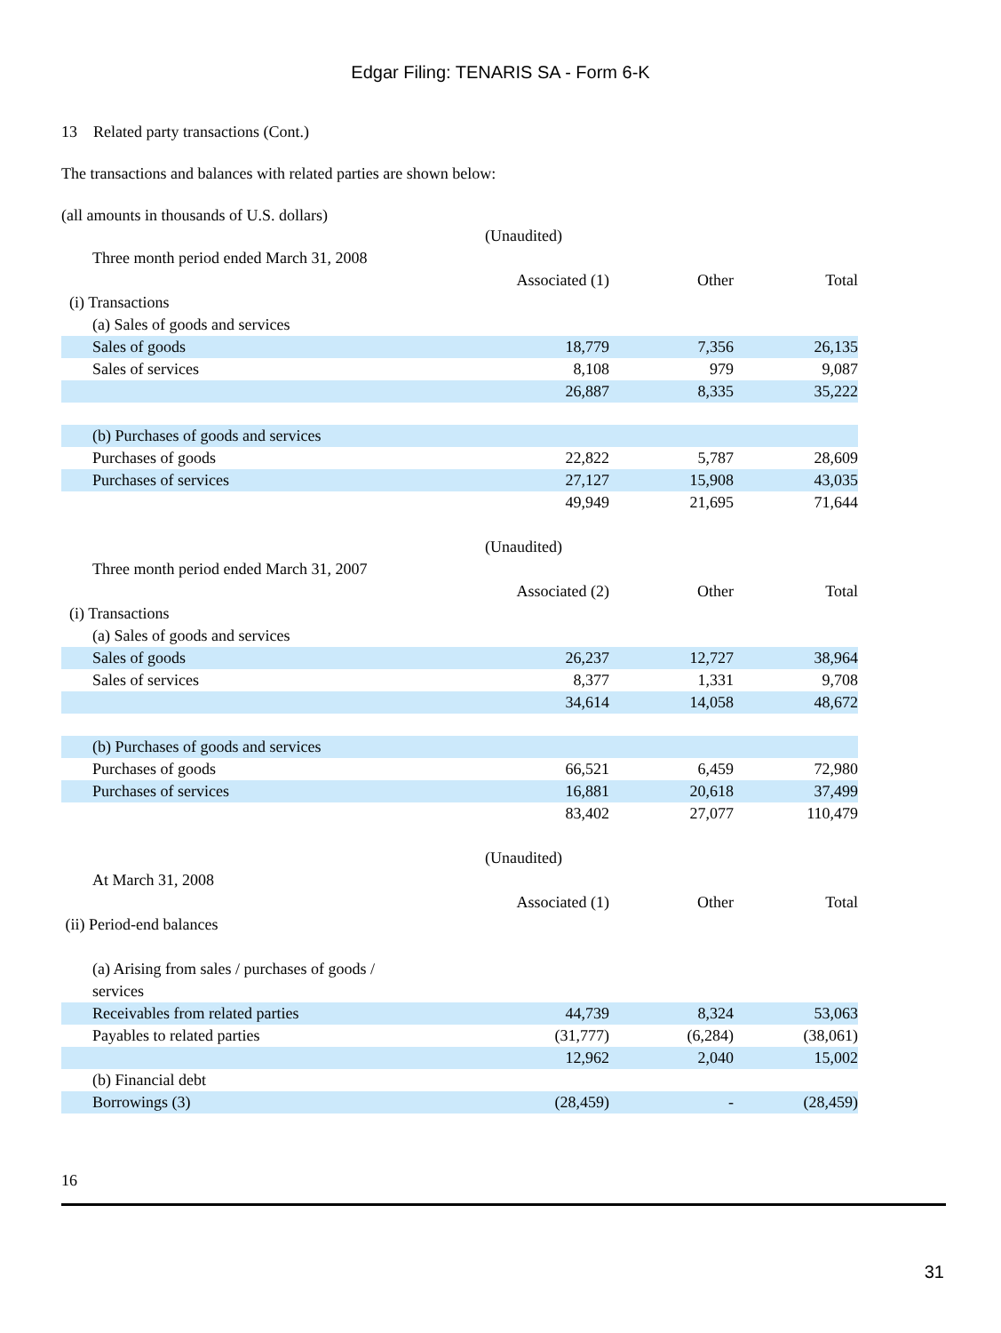Edgar Filing: TENARIS SA - Form 6-K
13 Related party transactions (Cont.)
The transactions and balances with related parties are shown below:
(all amounts in thousands of U.S. dollars)
| | (Unaudited) | | |
| Three month period ended March 31, 2008 | | | |
| | Associated (1) | Other | Total |
| (i) Transactions | | | |
| (a) Sales of goods and services | | | |
| Sales of goods | 18,779 | 7,356 | 26,135 |
| Sales of services | 8,108 | 979 | 9,087 |
| | 26,887 | 8,335 | 35,222 |
| (b) Purchases of goods and services | | | |
| Purchases of goods | 22,822 | 5,787 | 28,609 |
| Purchases of services | 27,127 | 15,908 | 43,035 |
| | 49,949 | 21,695 | 71,644 |
| | (Unaudited) | | |
| Three month period ended March 31, 2007 | | | |
| | Associated (2) | Other | Total |
| (i) Transactions | | | |
| (a) Sales of goods and services | | | |
| Sales of goods | 26,237 | 12,727 | 38,964 |
| Sales of services | 8,377 | 1,331 | 9,708 |
| | 34,614 | 14,058 | 48,672 |
| (b) Purchases of goods and services | | | |
| Purchases of goods | 66,521 | 6,459 | 72,980 |
| Purchases of services | 16,881 | 20,618 | 37,499 |
| | 83,402 | 27,077 | 110,479 |
| | (Unaudited) | | |
| At March 31, 2008 | | | |
| | Associated (1) | Other | Total |
| (ii) Period-end balances | | | |
| (a) Arising from sales / purchases of goods / services | | | |
| Receivables from related parties | 44,739 | 8,324 | 53,063 |
| Payables to related parties | (31,777) | (6,284) | (38,061) |
| | 12,962 | 2,040 | 15,002 |
| (b) Financial debt | | | |
| Borrowings (3) | (28,459) | - | (28,459) |
16
31